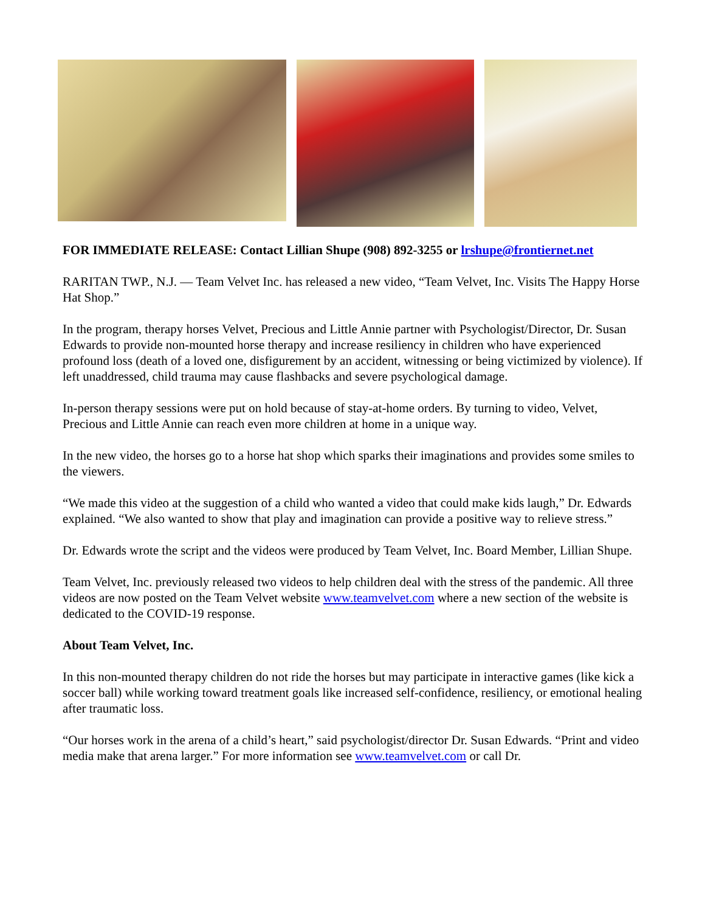FOR IMMEDIATE RELEASE: Contact Lillian Shupe (908) 892-3255 or lrshupe@frontiernet.net
RARITAN TWP., N.J. — Team Velvet Inc. has released a new video, “Team Velvet, Inc. Visits The Happy Horse Hat Shop.”
In the program, therapy horses Velvet, Precious and Little Annie partner with Psychologist/Director, Dr. Susan Edwards to provide non-mounted horse therapy and increase resiliency in children who have experienced profound loss (death of a loved one, disfigurement by an accident, witnessing or being victimized by violence). If left unaddressed, child trauma may cause flashbacks and severe psychological damage.
In-person therapy sessions were put on hold because of stay-at-home orders. By turning to video, Velvet, Precious and Little Annie can reach even more children at home in a unique way.
In the new video, the horses go to a horse hat shop which sparks their imaginations and provides some smiles to the viewers.
“We made this video at the suggestion of a child who wanted a video that could make kids laugh,” Dr. Edwards explained. “We also wanted to show that play and imagination can provide a positive way to relieve stress.”
Dr. Edwards wrote the script and the videos were produced by Team Velvet, Inc. Board Member, Lillian Shupe.
Team Velvet, Inc. previously released two videos to help children deal with the stress of the pandemic. All three videos are now posted on the Team Velvet website www.teamvelvet.com where a new section of the website is dedicated to the COVID-19 response.
About Team Velvet, Inc.
In this non-mounted therapy children do not ride the horses but may participate in interactive games (like kick a soccer ball) while working toward treatment goals like increased self-confidence, resiliency, or emotional healing after traumatic loss.
“Our horses work in the arena of a child’s heart,” said psychologist/director Dr. Susan Edwards. “Print and video media make that arena larger.” For more information see www.teamvelvet.com or call Dr.